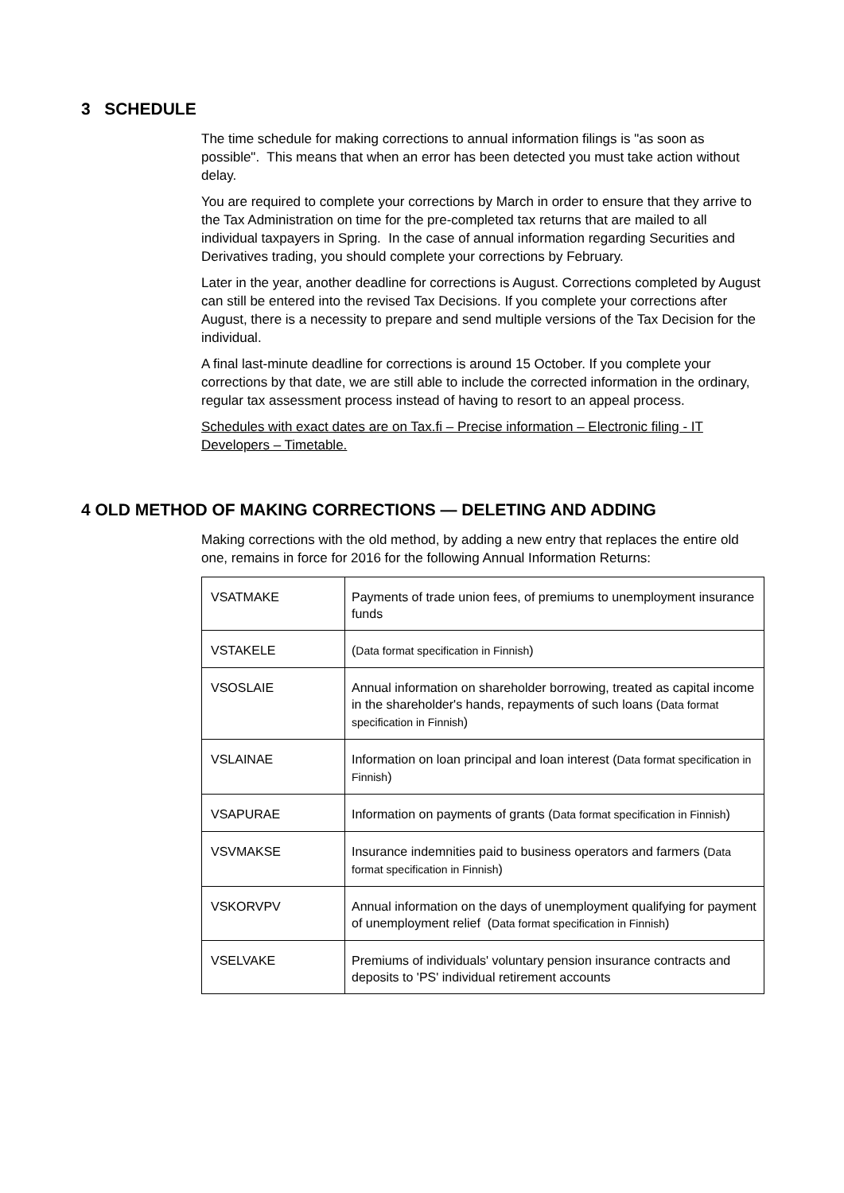3 SCHEDULE
The time schedule for making corrections to annual information filings is "as soon as possible". This means that when an error has been detected you must take action without delay.
You are required to complete your corrections by March in order to ensure that they arrive to the Tax Administration on time for the pre-completed tax returns that are mailed to all individual taxpayers in Spring. In the case of annual information regarding Securities and Derivatives trading, you should complete your corrections by February.
Later in the year, another deadline for corrections is August. Corrections completed by August can still be entered into the revised Tax Decisions. If you complete your corrections after August, there is a necessity to prepare and send multiple versions of the Tax Decision for the individual.
A final last-minute deadline for corrections is around 15 October. If you complete your corrections by that date, we are still able to include the corrected information in the ordinary, regular tax assessment process instead of having to resort to an appeal process.
Schedules with exact dates are on Tax.fi – Precise information – Electronic filing - IT Developers – Timetable.
4 OLD METHOD OF MAKING CORRECTIONS — DELETING AND ADDING
Making corrections with the old method, by adding a new entry that replaces the entire old one, remains in force for 2016 for the following Annual Information Returns:
| VSATMAKE | Payments of trade union fees, of premiums to unemployment insurance funds |
| VSTAKELE | ( Data format specification in Finnish ) |
| VSOSLAIE | Annual information on shareholder borrowing, treated as capital income in the shareholder's hands, repayments of such loans ( Data format specification in Finnish ) |
| VSLAINAE | Information on loan principal and loan interest ( Data format specification in Finnish ) |
| VSAPURAE | Information on payments of grants ( Data format specification in Finnish ) |
| VSVMAKSE | Insurance indemnities paid to business operators and farmers ( Data format specification in Finnish ) |
| VSKORVPV | Annual information on the days of unemployment qualifying for payment of unemployment relief ( Data format specification in Finnish ) |
| VSELVAKE | Premiums of individuals' voluntary pension insurance contracts and deposits to 'PS' individual retirement accounts |